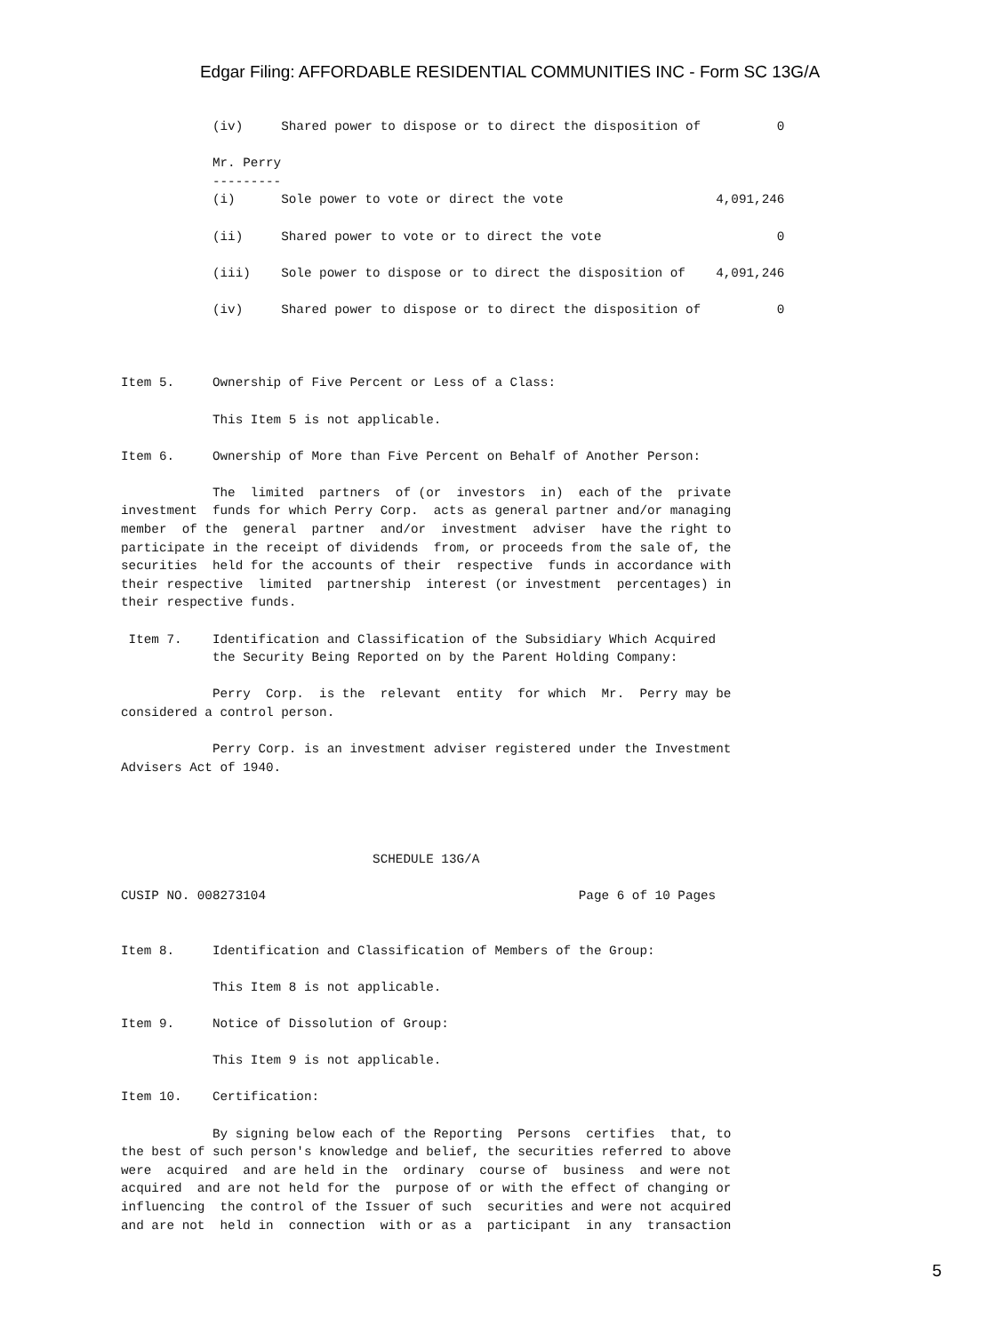Edgar Filing: AFFORDABLE RESIDENTIAL COMMUNITIES INC - Form SC 13G/A
            (iv)     Shared power to dispose or to direct the disposition of          0

            Mr. Perry
            ---------
            (i)      Sole power to vote or direct the vote                    4,091,246

            (ii)     Shared power to vote or to direct the vote                       0

            (iii)    Sole power to dispose or to direct the disposition of    4,091,246

            (iv)     Shared power to dispose or to direct the disposition of          0



Item 5.     Ownership of Five Percent or Less of a Class:

            This Item 5 is not applicable.

Item 6.     Ownership of More than Five Percent on Behalf of Another Person:

            The  limited  partners  of (or  investors  in)  each of the  private
investment  funds for which Perry Corp.  acts as general partner and/or managing
member  of the  general  partner  and/or  investment  adviser  have the right to
participate in the receipt of dividends  from, or proceeds from the sale of, the
securities  held for the accounts of their  respective  funds in accordance with
their respective  limited  partnership  interest (or investment  percentages) in
their respective funds.

 Item 7.    Identification and Classification of the Subsidiary Which Acquired
            the Security Being Reported on by the Parent Holding Company:

            Perry  Corp.  is the  relevant  entity  for which  Mr.  Perry may be
considered a control person.

            Perry Corp. is an investment adviser registered under the Investment
Advisers Act of 1940.




                                 SCHEDULE 13G/A

CUSIP NO. 008273104                                         Page 6 of 10 Pages


Item 8.     Identification and Classification of Members of the Group:

            This Item 8 is not applicable.

Item 9.     Notice of Dissolution of Group:

            This Item 9 is not applicable.

Item 10.    Certification:

            By signing below each of the Reporting  Persons  certifies  that, to
the best of such person's knowledge and belief, the securities referred to above
were  acquired  and are held in the  ordinary  course of  business  and were not
acquired  and are not held for the  purpose of or with the effect of changing or
influencing  the control of the Issuer of such  securities and were not acquired
and are not  held in  connection  with or as a  participant  in any  transaction
5